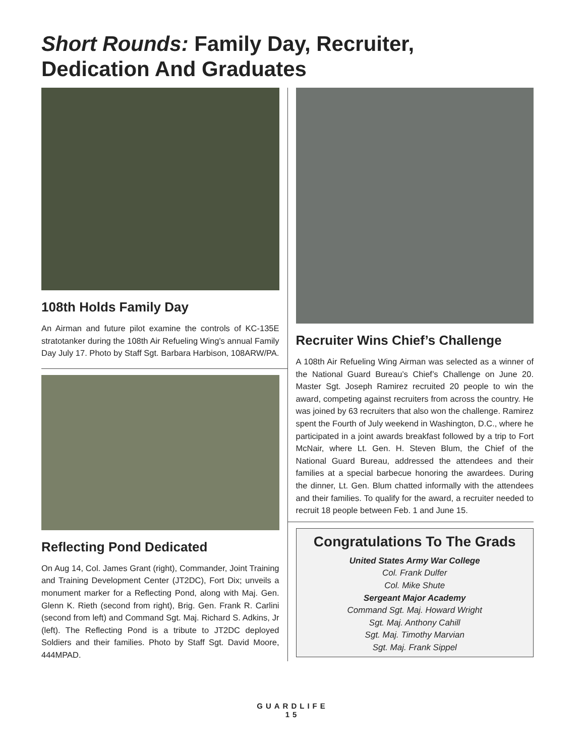Short Rounds: Family Day, Recruiter,
Dedication And Graduates
108th Holds Family Day
An Airman and future pilot examine the controls of KC-135E stratotanker during the 108th Air Refueling Wing's annual Family Day July 17. Photo by Staff Sgt. Barbara Harbison, 108ARW/PA.
Reflecting Pond Dedicated
On Aug 14, Col. James Grant (right), Commander, Joint Training and Training Development Center (JT2DC), Fort Dix; unveils a monument marker for a Reflecting Pond, along with Maj. Gen. Glenn K. Rieth (second from right), Brig. Gen. Frank R. Carlini (second from left) and Command Sgt. Maj. Richard S. Adkins, Jr (left). The Reflecting Pond is a tribute to JT2DC deployed Soldiers and their families. Photo by Staff Sgt. David Moore, 444MPAD.
Recruiter Wins Chief’s Challenge
A 108th Air Refueling Wing Airman was selected as a winner of the National Guard Bureau’s Chief’s Challenge on June 20. Master Sgt. Joseph Ramirez recruited 20 people to win the award, competing against recruiters from across the country. He was joined by 63 recruiters that also won the challenge. Ramirez spent the Fourth of July weekend in Washington, D.C., where he participated in a joint awards breakfast followed by a trip to Fort McNair, where Lt. Gen. H. Steven Blum, the Chief of the National Guard Bureau, addressed the attendees and their families at a special barbecue honoring the awardees. During the dinner, Lt. Gen. Blum chatted informally with the attendees and their families. To qualify for the award, a recruiter needed to recruit 18 people between Feb. 1 and June 15.
Congratulations To The Grads
United States Army War College
Col. Frank Dulfer
Col. Mike Shute
Sergeant Major Academy
Command Sgt. Maj. Howard Wright
Sgt. Maj. Anthony Cahill
Sgt. Maj. Timothy Marvian
Sgt. Maj. Frank Sippel
GUARDLIFE
15